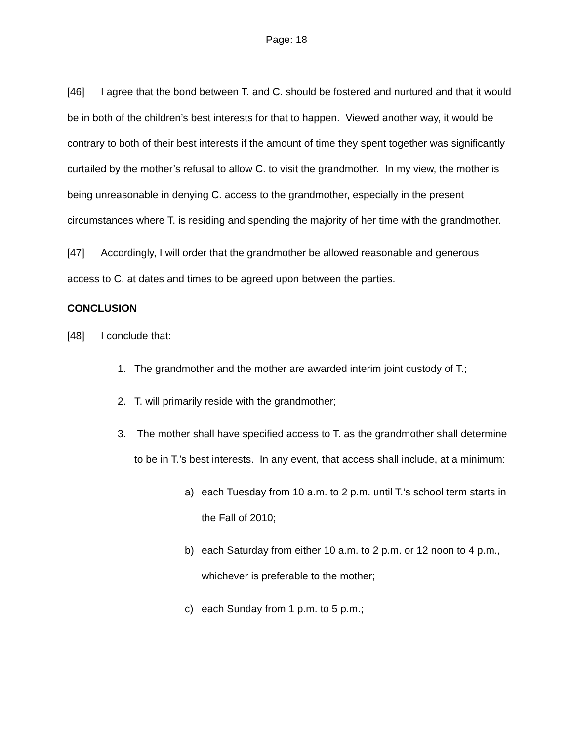Page: 18
[46] I agree that the bond between T. and C. should be fostered and nurtured and that it would be in both of the children’s best interests for that to happen. Viewed another way, it would be contrary to both of their best interests if the amount of time they spent together was significantly curtailed by the mother’s refusal to allow C. to visit the grandmother. In my view, the mother is being unreasonable in denying C. access to the grandmother, especially in the present circumstances where T. is residing and spending the majority of her time with the grandmother.
[47] Accordingly, I will order that the grandmother be allowed reasonable and generous access to C. at dates and times to be agreed upon between the parties.
CONCLUSION
[48] I conclude that:
1. The grandmother and the mother are awarded interim joint custody of T.;
2. T. will primarily reside with the grandmother;
3. The mother shall have specified access to T. as the grandmother shall determine to be in T.’s best interests. In any event, that access shall include, at a minimum:
a) each Tuesday from 10 a.m. to 2 p.m. until T.’s school term starts in the Fall of 2010;
b) each Saturday from either 10 a.m. to 2 p.m. or 12 noon to 4 p.m., whichever is preferable to the mother;
c) each Sunday from 1 p.m. to 5 p.m.;